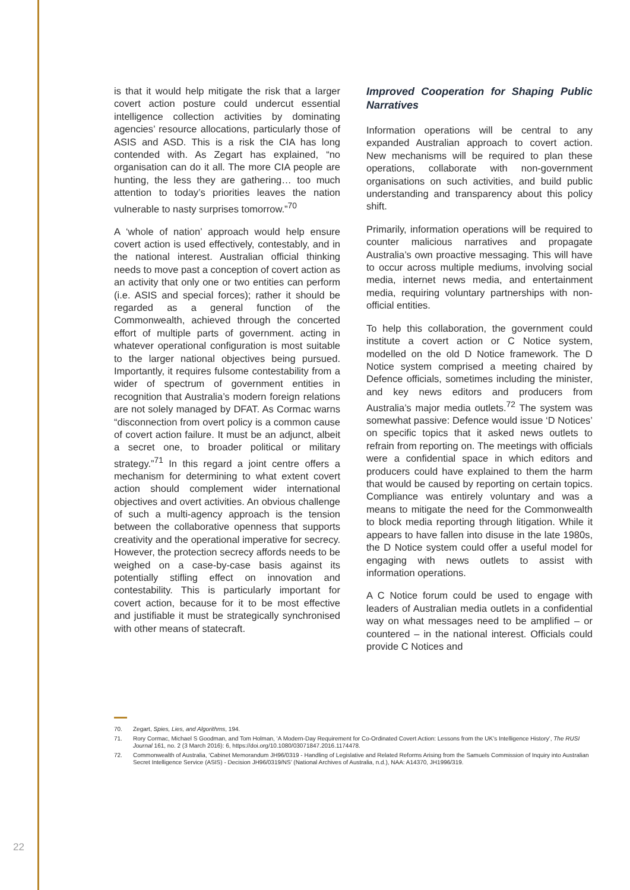is that it would help mitigate the risk that a larger covert action posture could undercut essential intelligence collection activities by dominating agencies’ resource allocations, particularly those of ASIS and ASD. This is a risk the CIA has long contended with. As Zegart has explained, “no organisation can do it all. The more CIA people are hunting, the less they are gathering… too much attention to today’s priorities leaves the nation vulnerable to nasty surprises tomorrow.”<sup>70</sup>
A ‘whole of nation’ approach would help ensure covert action is used effectively, contestably, and in the national interest. Australian official thinking needs to move past a conception of covert action as an activity that only one or two entities can perform (i.e. ASIS and special forces); rather it should be regarded as a general function of the Commonwealth, achieved through the concerted effort of multiple parts of government. acting in whatever operational configuration is most suitable to the larger national objectives being pursued. Importantly, it requires fulsome contestability from a wider of spectrum of government entities in recognition that Australia’s modern foreign relations are not solely managed by DFAT. As Cormac warns “disconnection from overt policy is a common cause of covert action failure. It must be an adjunct, albeit a secret one, to broader political or military strategy.”<sup>71</sup> In this regard a joint centre offers a mechanism for determining to what extent covert action should complement wider international objectives and overt activities. An obvious challenge of such a multi-agency approach is the tension between the collaborative openness that supports creativity and the operational imperative for secrecy. However, the protection secrecy affords needs to be weighed on a case-by-case basis against its potentially stifling effect on innovation and contestability. This is particularly important for covert action, because for it to be most effective and justifiable it must be strategically synchronised with other means of statecraft.
Improved Cooperation for Shaping Public Narratives
Information operations will be central to any expanded Australian approach to covert action. New mechanisms will be required to plan these operations, collaborate with non-government organisations on such activities, and build public understanding and transparency about this policy shift.
Primarily, information operations will be required to counter malicious narratives and propagate Australia’s own proactive messaging. This will have to occur across multiple mediums, involving social media, internet news media, and entertainment media, requiring voluntary partnerships with non-official entities.
To help this collaboration, the government could institute a covert action or C Notice system, modelled on the old D Notice framework. The D Notice system comprised a meeting chaired by Defence officials, sometimes including the minister, and key news editors and producers from Australia’s major media outlets.<sup>72</sup> The system was somewhat passive: Defence would issue ‘D Notices’ on specific topics that it asked news outlets to refrain from reporting on. The meetings with officials were a confidential space in which editors and producers could have explained to them the harm that would be caused by reporting on certain topics. Compliance was entirely voluntary and was a means to mitigate the need for the Commonwealth to block media reporting through litigation. While it appears to have fallen into disuse in the late 1980s, the D Notice system could offer a useful model for engaging with news outlets to assist with information operations.
A C Notice forum could be used to engage with leaders of Australian media outlets in a confidential way on what messages need to be amplified – or countered – in the national interest. Officials could provide C Notices and
70. Zegart, Spies, Lies, and Algorithms, 194.
71. Rory Cormac, Michael S Goodman, and Tom Holman, ‘A Modern-Day Requirement for Co-Ordinated Covert Action: Lessons from the UK’s Intelligence History’, The RUSI Journal 161, no. 2 (3 March 2016): 6, https://doi.org/10.1080/03071847.2016.1174478.
72. Commonwealth of Australia, ‘Cabinet Memorandum JH96/0319 - Handling of Legislative and Related Reforms Arising from the Samuels Commission of Inquiry into Australian Secret Intelligence Service (ASIS) - Decision JH96/0319/NS’ (National Archives of Australia, n.d.), NAA: A14370, JH1996/319.
22